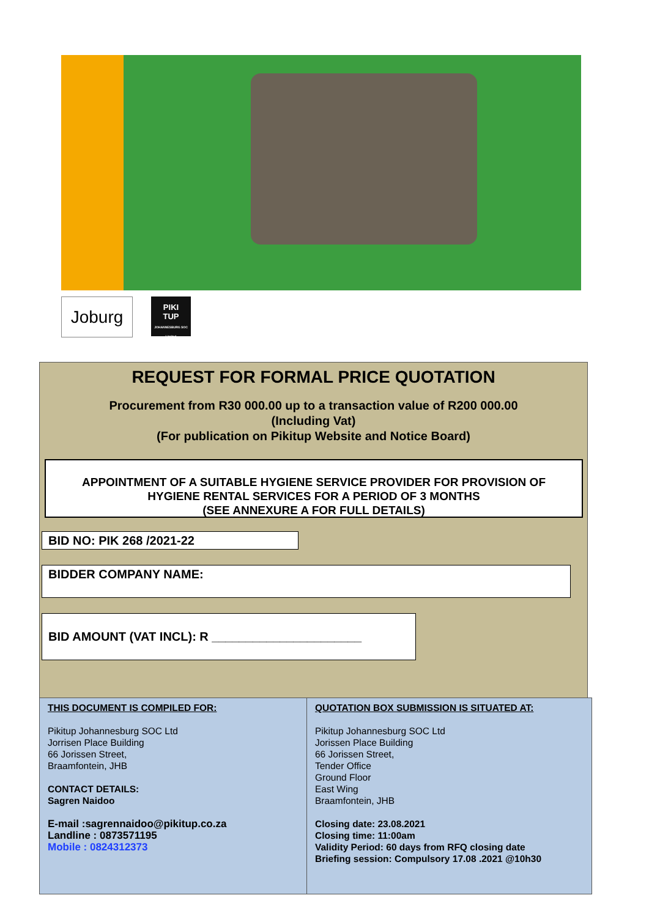Joburg
PIKI
TUP
JOHANNESBURG SOC Limited
REQUEST FOR FORMAL PRICE QUOTATION
Procurement from R30 000.00 up to a transaction value of R200 000.00
(Including Vat)
(For publication on Pikitup Website and Notice Board)
APPOINTMENT OF A SUITABLE HYGIENE SERVICE PROVIDER FOR PROVISION OF
HYGIENE RENTAL SERVICES FOR A PERIOD OF 3 MONTHS
(SEE ANNEXURE A FOR FULL DETAILS)
BID NO: PIK 268 /2021-22
BIDDER COMPANY NAME:
BID AMOUNT (VAT INCL): R ______________________
THIS DOCUMENT IS COMPILED FOR:
Pikitup Johannesburg SOC Ltd
Jorrisen Place Building
66 Jorissen Street,
Braamfontein, JHB
CONTACT DETAILS:
Sagren Naidoo
E-mail :sagrennaidoo@pikitup.co.za
Landline : 0873571195
Mobile : 0824312373
QUOTATION BOX SUBMISSION IS SITUATED AT:
Pikitup Johannesburg SOC Ltd
Jorissen Place Building
66 Jorissen Street,
Tender Office
Ground Floor
East Wing
Braamfontein, JHB
Closing date: 23.08.2021
Closing time: 11:00am
Validity Period: 60 days from RFQ closing date
Briefing session: Compulsory 17.08 .2021 @10h30